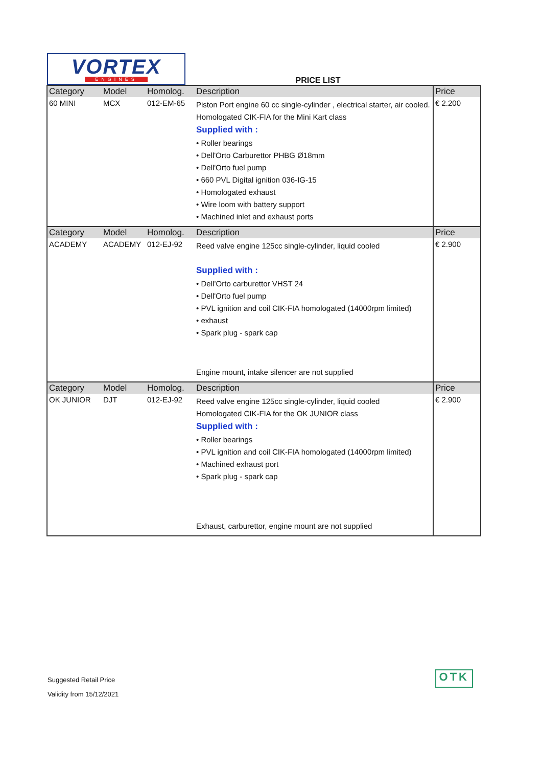VORTEX
ENGINES
PRICE LIST
| Category | Model | Homolog. | Description | Price |
| --- | --- | --- | --- | --- |
| 60 MINI | MCX | 012-EM-65 | Piston Port engine 60 cc single-cylinder , electrical starter, air cooled. Homologated CIK-FIA for the Mini Kart class Supplied with : • Roller bearings • Dell'Orto Carburettor PHBG Ø18mm • Dell'Orto fuel pump • 660 PVL Digital ignition 036-IG-15 • Homologated exhaust • Wire loom with battery support • Machined inlet and exhaust ports | € 2.200 |
| Category | Model | Homolog. | Description | Price |
| ACADEMY | ACADEMY | 012-EJ-92 | Reed valve engine 125cc single-cylinder, liquid cooled Supplied with : • Dell’Orto carburettor VHST 24 • Dell'Orto fuel pump • PVL ignition and coil CIK-FIA homologated (14000rpm limited) • exhaust • Spark plug - spark cap Engine mount, intake silencer are not supplied | € 2.900 |
| Category | Model | Homolog. | Description | Price |
| OK JUNIOR | DJT | 012-EJ-92 | Reed valve engine 125cc single-cylinder, liquid cooled Homologated CIK-FIA for the OK JUNIOR class Supplied with : • Roller bearings • PVL ignition and coil CIK-FIA homologated (14000rpm limited) • Machined exhaust port • Spark plug - spark cap Exhaust, carburettor, engine mount are not supplied | € 2.900 |
Suggested Retail Price
Validity from 15/12/2021
OTK